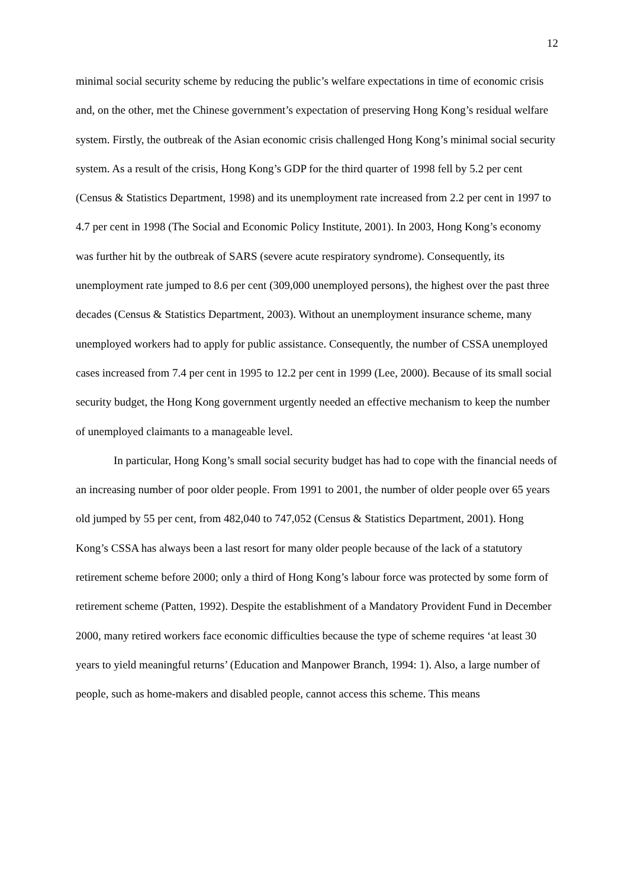12
minimal social security scheme by reducing the public’s welfare expectations in time of economic crisis and, on the other, met the Chinese government’s expectation of preserving Hong Kong’s residual welfare system. Firstly, the outbreak of the Asian economic crisis challenged Hong Kong’s minimal social security system. As a result of the crisis, Hong Kong’s GDP for the third quarter of 1998 fell by 5.2 per cent (Census & Statistics Department, 1998) and its unemployment rate increased from 2.2 per cent in 1997 to 4.7 per cent in 1998 (The Social and Economic Policy Institute, 2001). In 2003, Hong Kong’s economy was further hit by the outbreak of SARS (severe acute respiratory syndrome). Consequently, its unemployment rate jumped to 8.6 per cent (309,000 unemployed persons), the highest over the past three decades (Census & Statistics Department, 2003). Without an unemployment insurance scheme, many unemployed workers had to apply for public assistance. Consequently, the number of CSSA unemployed cases increased from 7.4 per cent in 1995 to 12.2 per cent in 1999 (Lee, 2000). Because of its small social security budget, the Hong Kong government urgently needed an effective mechanism to keep the number of unemployed claimants to a manageable level.
In particular, Hong Kong’s small social security budget has had to cope with the financial needs of an increasing number of poor older people. From 1991 to 2001, the number of older people over 65 years old jumped by 55 per cent, from 482,040 to 747,052 (Census & Statistics Department, 2001). Hong Kong’s CSSA has always been a last resort for many older people because of the lack of a statutory retirement scheme before 2000; only a third of Hong Kong’s labour force was protected by some form of retirement scheme (Patten, 1992). Despite the establishment of a Mandatory Provident Fund in December 2000, many retired workers face economic difficulties because the type of scheme requires ‘at least 30 years to yield meaningful returns’ (Education and Manpower Branch, 1994: 1). Also, a large number of people, such as home-makers and disabled people, cannot access this scheme. This means